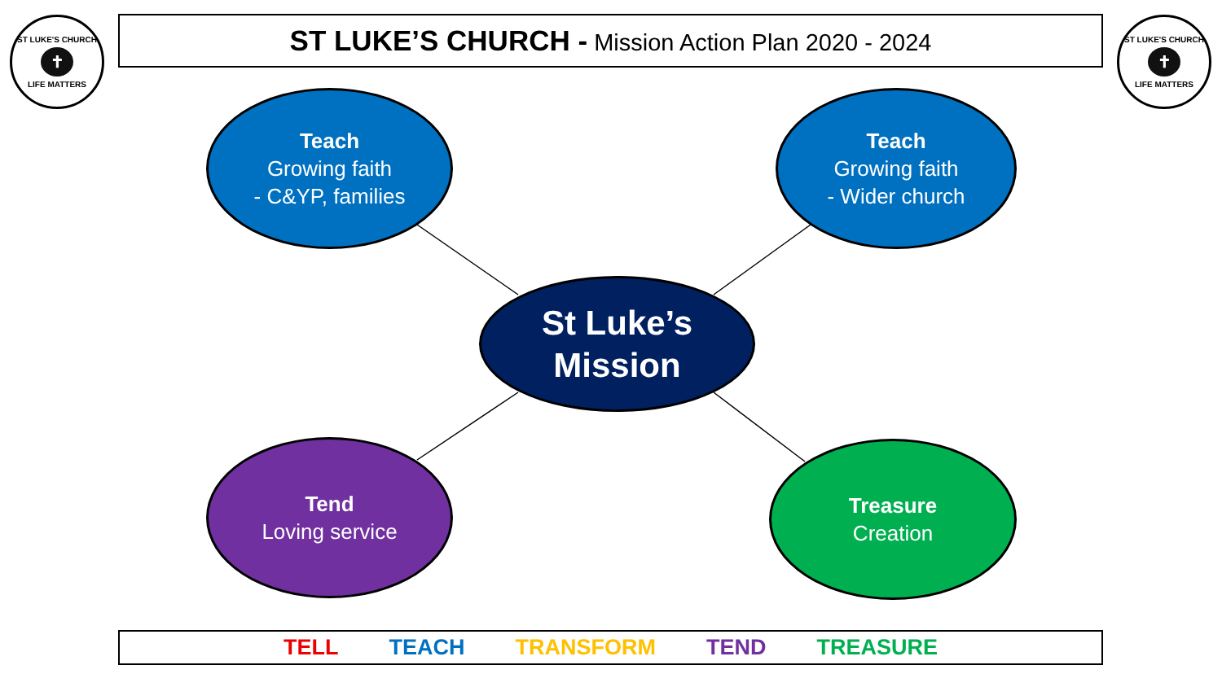ST LUKE'S CHURCH
✝
LIFE MATTERS
ST LUKE’S CHURCH - Mission Action Plan 2020 - 2024
ST LUKE'S CHURCH
✝
LIFE MATTERS
Teach
Growing faith
- C&YP, families
Teach
Growing faith
- Wider church
St Luke’s
Mission
Tend
Loving service
Treasure
Creation
TELL TEACH TRANSFORM TEND TREASURE